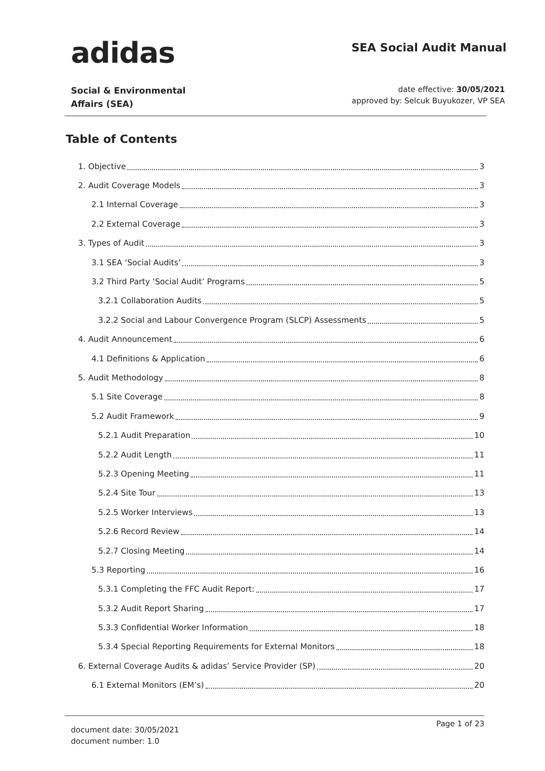adidas
SEA Social Audit Manual
Social & Environmental
Affairs (SEA)
date effective: 30/05/2021
approved by: Selcuk Buyukozer, VP SEA
Table of Contents
1. Objective 3
2. Audit Coverage Models 3
2.1 Internal Coverage 3
2.2 External Coverage 3
3. Types of Audit 3
3.1 SEA ‘Social Audits’ 3
3.2 Third Party ‘Social Audit’ Programs 5
3.2.1 Collaboration Audits 5
3.2.2 Social and Labour Convergence Program (SLCP) Assessments 5
4. Audit Announcement 6
4.1 Definitions & Application 6
5. Audit Methodology 8
5.1 Site Coverage 8
5.2 Audit Framework 9
5.2.1 Audit Preparation 10
5.2.2 Audit Length 11
5.2.3 Opening Meeting 11
5.2.4 Site Tour 13
5.2.5 Worker Interviews 13
5.2.6 Record Review 14
5.2.7 Closing Meeting 14
5.3 Reporting 16
5.3.1 Completing the FFC Audit Report: 17
5.3.2 Audit Report Sharing 17
5.3.3 Confidential Worker Information 18
5.3.4 Special Reporting Requirements for External Monitors 18
6. External Coverage Audits & adidas’ Service Provider (SP) 20
6.1 External Monitors (EM’s) 20
document date: 30/05/2021
document number: 1.0
Page 1 of 23